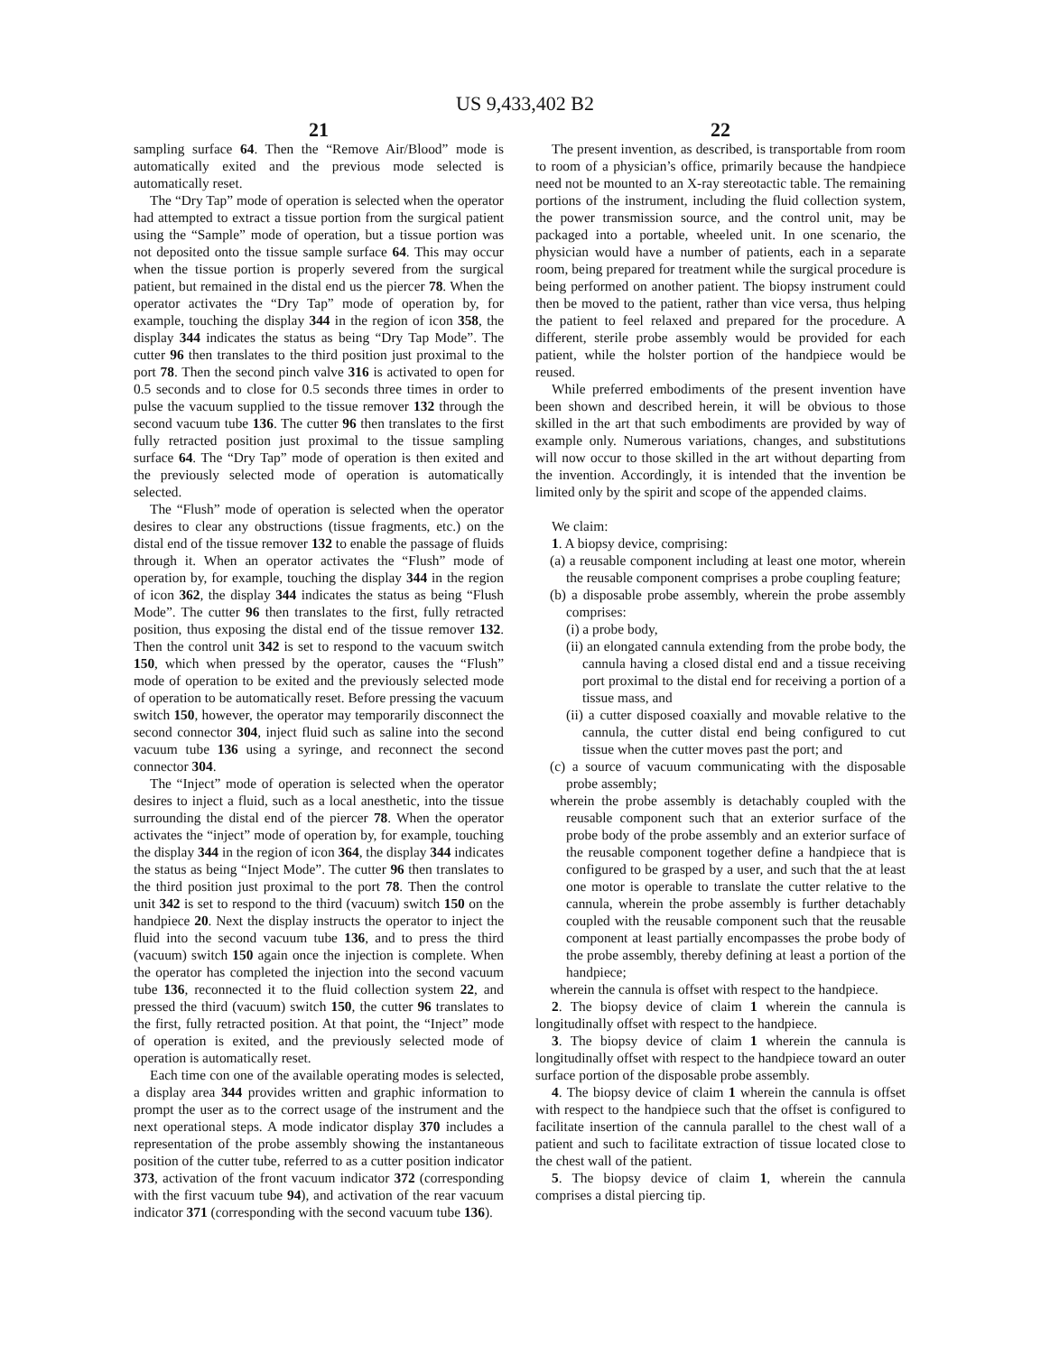US 9,433,402 B2
21
sampling surface 64. Then the “Remove Air/Blood” mode is automatically exited and the previous mode selected is automatically reset.
The “Dry Tap” mode of operation is selected when the operator had attempted to extract a tissue portion from the surgical patient using the “Sample” mode of operation, but a tissue portion was not deposited onto the tissue sample surface 64. This may occur when the tissue portion is properly severed from the surgical patient, but remained in the distal end us the piercer 78. When the operator activates the “Dry Tap” mode of operation by, for example, touching the display 344 in the region of icon 358, the display 344 indicates the status as being “Dry Tap Mode”. The cutter 96 then translates to the third position just proximal to the port 78. Then the second pinch valve 316 is activated to open for 0.5 seconds and to close for 0.5 seconds three times in order to pulse the vacuum supplied to the tissue remover 132 through the second vacuum tube 136. The cutter 96 then translates to the first fully retracted position just proximal to the tissue sampling surface 64. The “Dry Tap” mode of operation is then exited and the previously selected mode of operation is automatically selected.
The “Flush” mode of operation is selected when the operator desires to clear any obstructions (tissue fragments, etc.) on the distal end of the tissue remover 132 to enable the passage of fluids through it. When an operator activates the “Flush” mode of operation by, for example, touching the display 344 in the region of icon 362, the display 344 indicates the status as being “Flush Mode”. The cutter 96 then translates to the first, fully retracted position, thus exposing the distal end of the tissue remover 132. Then the control unit 342 is set to respond to the vacuum switch 150, which when pressed by the operator, causes the “Flush” mode of operation to be exited and the previously selected mode of operation to be automatically reset. Before pressing the vacuum switch 150, however, the operator may temporarily disconnect the second connector 304, inject fluid such as saline into the second vacuum tube 136 using a syringe, and reconnect the second connector 304.
The “Inject” mode of operation is selected when the operator desires to inject a fluid, such as a local anesthetic, into the tissue surrounding the distal end of the piercer 78. When the operator activates the “inject” mode of operation by, for example, touching the display 344 in the region of icon 364, the display 344 indicates the status as being “Inject Mode”. The cutter 96 then translates to the third position just proximal to the port 78. Then the control unit 342 is set to respond to the third (vacuum) switch 150 on the handpiece 20. Next the display instructs the operator to inject the fluid into the second vacuum tube 136, and to press the third (vacuum) switch 150 again once the injection is complete. When the operator has completed the injection into the second vacuum tube 136, reconnected it to the fluid collection system 22, and pressed the third (vacuum) switch 150, the cutter 96 translates to the first, fully retracted position. At that point, the “Inject” mode of operation is exited, and the previously selected mode of operation is automatically reset.
Each time con one of the available operating modes is selected, a display area 344 provides written and graphic information to prompt the user as to the correct usage of the instrument and the next operational steps. A mode indicator display 370 includes a representation of the probe assembly showing the instantaneous position of the cutter tube, referred to as a cutter position indicator 373, activation of the front vacuum indicator 372 (corresponding with the first vacuum tube 94), and activation of the rear vacuum indicator 371 (corresponding with the second vacuum tube 136).
22
The present invention, as described, is transportable from room to room of a physician’s office, primarily because the handpiece need not be mounted to an X-ray stereotactic table. The remaining portions of the instrument, including the fluid collection system, the power transmission source, and the control unit, may be packaged into a portable, wheeled unit. In one scenario, the physician would have a number of patients, each in a separate room, being prepared for treatment while the surgical procedure is being performed on another patient. The biopsy instrument could then be moved to the patient, rather than vice versa, thus helping the patient to feel relaxed and prepared for the procedure. A different, sterile probe assembly would be provided for each patient, while the holster portion of the handpiece would be reused.
While preferred embodiments of the present invention have been shown and described herein, it will be obvious to those skilled in the art that such embodiments are provided by way of example only. Numerous variations, changes, and substitutions will now occur to those skilled in the art without departing from the invention. Accordingly, it is intended that the invention be limited only by the spirit and scope of the appended claims.
We claim:
1. A biopsy device, comprising:
(a) a reusable component including at least one motor, wherein the reusable component comprises a probe coupling feature;
(b) a disposable probe assembly, wherein the probe assembly comprises:
(i) a probe body,
(ii) an elongated cannula extending from the probe body, the cannula having a closed distal end and a tissue receiving port proximal to the distal end for receiving a portion of a tissue mass, and
(ii) a cutter disposed coaxially and movable relative to the cannula, the cutter distal end being configured to cut tissue when the cutter moves past the port; and
(c) a source of vacuum communicating with the disposable probe assembly;
wherein the probe assembly is detachably coupled with the reusable component such that an exterior surface of the probe body of the probe assembly and an exterior surface of the reusable component together define a handpiece that is configured to be grasped by a user, and such that the at least one motor is operable to translate the cutter relative to the cannula, wherein the probe assembly is further detachably coupled with the reusable component such that the reusable component at least partially encompasses the probe body of the probe assembly, thereby defining at least a portion of the handpiece;
wherein the cannula is offset with respect to the handpiece.
2. The biopsy device of claim 1 wherein the cannula is longitudinally offset with respect to the handpiece.
3. The biopsy device of claim 1 wherein the cannula is longitudinally offset with respect to the handpiece toward an outer surface portion of the disposable probe assembly.
4. The biopsy device of claim 1 wherein the cannula is offset with respect to the handpiece such that the offset is configured to facilitate insertion of the cannula parallel to the chest wall of a patient and such to facilitate extraction of tissue located close to the chest wall of the patient.
5. The biopsy device of claim 1, wherein the cannula comprises a distal piercing tip.